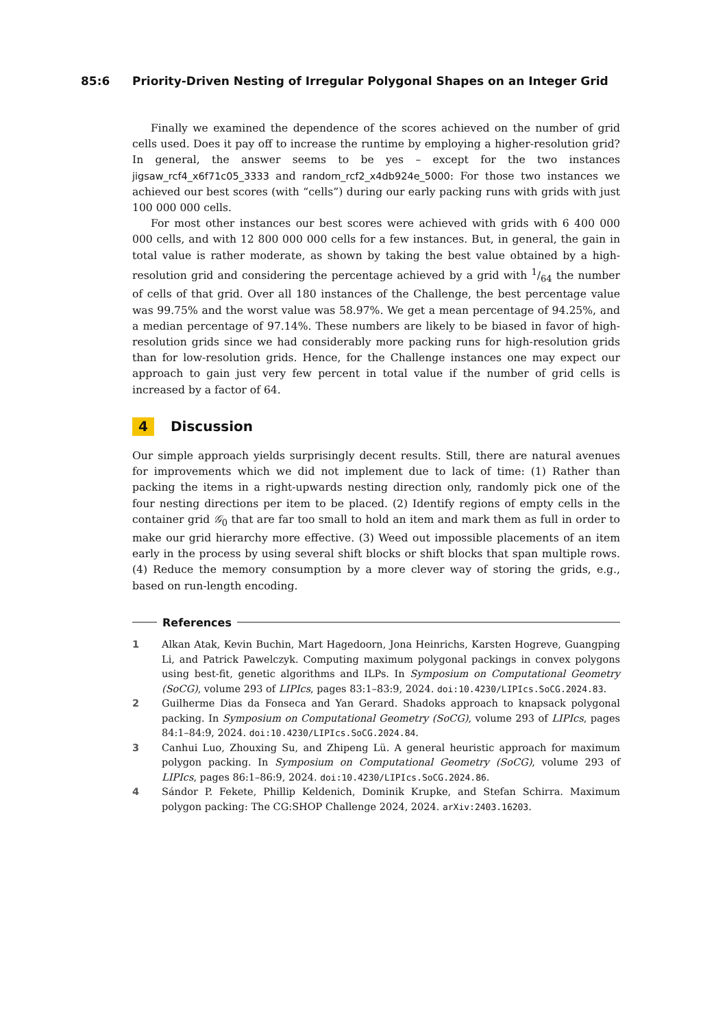85:6 Priority-Driven Nesting of Irregular Polygonal Shapes on an Integer Grid
Finally we examined the dependence of the scores achieved on the number of grid cells used. Does it pay off to increase the runtime by employing a higher-resolution grid? In general, the answer seems to be yes – except for the two instances jigsaw_rcf4_x6f71c05_3333 and random_rcf2_x4db924e_5000: For those two instances we achieved our best scores (with “cells”) during our early packing runs with grids with just 100 000 000 cells.
For most other instances our best scores were achieved with grids with 6 400 000 000 cells, and with 12 800 000 000 cells for a few instances. But, in general, the gain in total value is rather moderate, as shown by taking the best value obtained by a high-resolution grid and considering the percentage achieved by a grid with 1/64 the number of cells of that grid. Over all 180 instances of the Challenge, the best percentage value was 99.75% and the worst value was 58.97%. We get a mean percentage of 94.25%, and a median percentage of 97.14%. These numbers are likely to be biased in favor of high-resolution grids since we had considerably more packing runs for high-resolution grids than for low-resolution grids. Hence, for the Challenge instances one may expect our approach to gain just very few percent in total value if the number of grid cells is increased by a factor of 64.
4 Discussion
Our simple approach yields surprisingly decent results. Still, there are natural avenues for improvements which we did not implement due to lack of time: (1) Rather than packing the items in a right-upwards nesting direction only, randomly pick one of the four nesting directions per item to be placed. (2) Identify regions of empty cells in the container grid 𝒢<sub>0</sub> that are far too small to hold an item and mark them as full in order to make our grid hierarchy more effective. (3) Weed out impossible placements of an item early in the process by using several shift blocks or shift blocks that span multiple rows. (4) Reduce the memory consumption by a more clever way of storing the grids, e.g., based on run-length encoding.
References
1 Alkan Atak, Kevin Buchin, Mart Hagedoorn, Jona Heinrichs, Karsten Hogreve, Guangping Li, and Patrick Pawelczyk. Computing maximum polygonal packings in convex polygons using best-fit, genetic algorithms and ILPs. In Symposium on Computational Geometry (SoCG), volume 293 of LIPIcs, pages 83:1–83:9, 2024. doi:10.4230/LIPIcs.SoCG.2024.83.
2 Guilherme Dias da Fonseca and Yan Gerard. Shadoks approach to knapsack polygonal packing. In Symposium on Computational Geometry (SoCG), volume 293 of LIPIcs, pages 84:1–84:9, 2024. doi:10.4230/LIPIcs.SoCG.2024.84.
3 Canhui Luo, Zhouxing Su, and Zhipeng Lü. A general heuristic approach for maximum polygon packing. In Symposium on Computational Geometry (SoCG), volume 293 of LIPIcs, pages 86:1–86:9, 2024. doi:10.4230/LIPIcs.SoCG.2024.86.
4 Sándor P. Fekete, Phillip Keldenich, Dominik Krupke, and Stefan Schirra. Maximum polygon packing: The CG:SHOP Challenge 2024, 2024. arXiv:2403.16203.